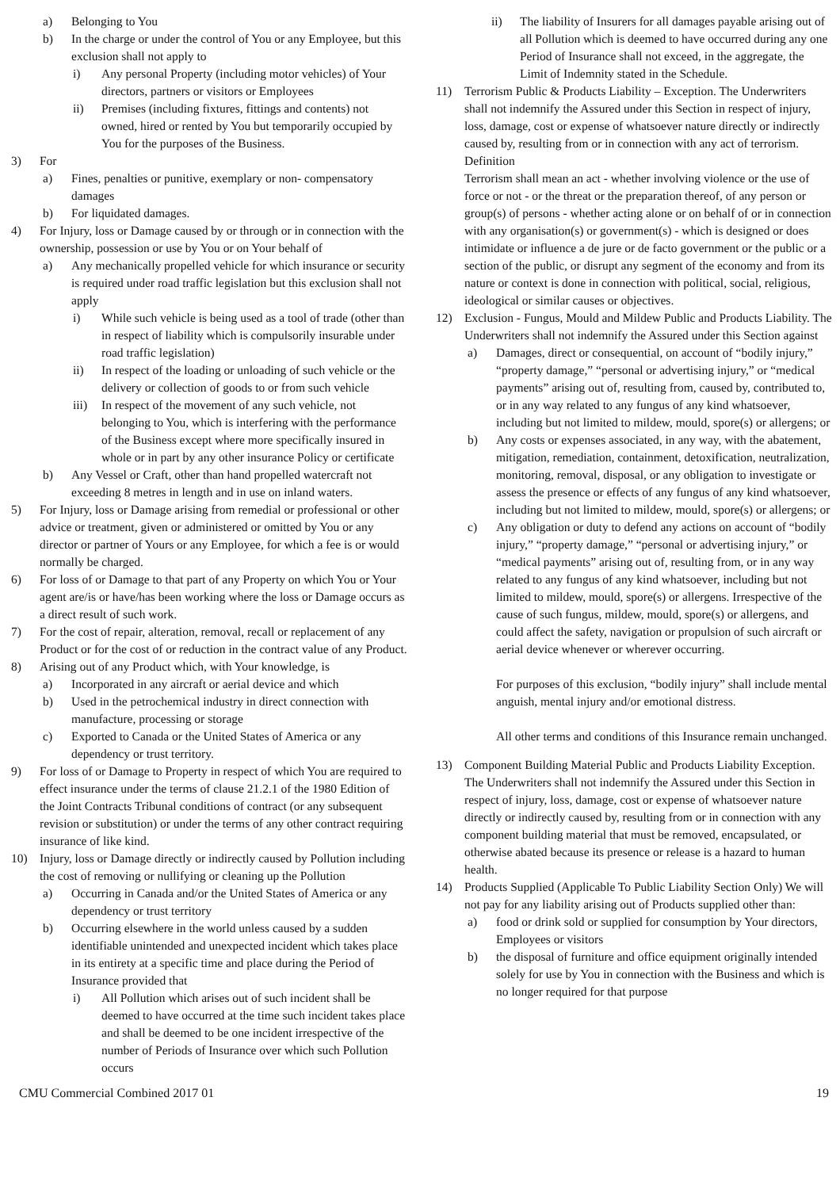a) Belonging to You
b) In the charge or under the control of You or any Employee, but this exclusion shall not apply to
i) Any personal Property (including motor vehicles) of Your directors, partners or visitors or Employees
ii) Premises (including fixtures, fittings and contents) not owned, hired or rented by You but temporarily occupied by You for the purposes of the Business.
3) For
a) Fines, penalties or punitive, exemplary or non- compensatory damages
b) For liquidated damages.
4) For Injury, loss or Damage caused by or through or in connection with the ownership, possession or use by You or on Your behalf of
a) Any mechanically propelled vehicle for which insurance or security is required under road traffic legislation but this exclusion shall not apply
i) While such vehicle is being used as a tool of trade (other than in respect of liability which is compulsorily insurable under road traffic legislation)
ii) In respect of the loading or unloading of such vehicle or the delivery or collection of goods to or from such vehicle
iii) In respect of the movement of any such vehicle, not belonging to You, which is interfering with the performance of the Business except where more specifically insured in whole or in part by any other insurance Policy or certificate
b) Any Vessel or Craft, other than hand propelled watercraft not exceeding 8 metres in length and in use on inland waters.
5) For Injury, loss or Damage arising from remedial or professional or other advice or treatment, given or administered or omitted by You or any director or partner of Yours or any Employee, for which a fee is or would normally be charged.
6) For loss of or Damage to that part of any Property on which You or Your agent are/is or have/has been working where the loss or Damage occurs as a direct result of such work.
7) For the cost of repair, alteration, removal, recall or replacement of any Product or for the cost of or reduction in the contract value of any Product.
8) Arising out of any Product which, with Your knowledge, is
a) Incorporated in any aircraft or aerial device and which
b) Used in the petrochemical industry in direct connection with manufacture, processing or storage
c) Exported to Canada or the United States of America or any dependency or trust territory.
9) For loss of or Damage to Property in respect of which You are required to effect insurance under the terms of clause 21.2.1 of the 1980 Edition of the Joint Contracts Tribunal conditions of contract (or any subsequent revision or substitution) or under the terms of any other contract requiring insurance of like kind.
10) Injury, loss or Damage directly or indirectly caused by Pollution including the cost of removing or nullifying or cleaning up the Pollution
a) Occurring in Canada and/or the United States of America or any dependency or trust territory
b) Occurring elsewhere in the world unless caused by a sudden identifiable unintended and unexpected incident which takes place in its entirety at a specific time and place during the Period of Insurance provided that
i) All Pollution which arises out of such incident shall be deemed to have occurred at the time such incident takes place and shall be deemed to be one incident irrespective of the number of Periods of Insurance over which such Pollution occurs
ii) The liability of Insurers for all damages payable arising out of all Pollution which is deemed to have occurred during any one Period of Insurance shall not exceed, in the aggregate, the Limit of Indemnity stated in the Schedule.
11) Terrorism Public & Products Liability – Exception. The Underwriters shall not indemnify the Assured under this Section in respect of injury, loss, damage, cost or expense of whatsoever nature directly or indirectly caused by, resulting from or in connection with any act of terrorism.
Definition
Terrorism shall mean an act - whether involving violence or the use of force or not - or the threat or the preparation thereof, of any person or group(s) of persons - whether acting alone or on behalf of or in connection with any organisation(s) or government(s) - which is designed or does intimidate or influence a de jure or de facto government or the public or a section of the public, or disrupt any segment of the economy and from its nature or context is done in connection with political, social, religious, ideological or similar causes or objectives.
12) Exclusion - Fungus, Mould and Mildew Public and Products Liability. The Underwriters shall not indemnify the Assured under this Section against
a) Damages, direct or consequential, on account of “bodily injury,” “property damage,” “personal or advertising injury,” or “medical payments” arising out of, resulting from, caused by, contributed to, or in any way related to any fungus of any kind whatsoever, including but not limited to mildew, mould, spore(s) or allergens; or
b) Any costs or expenses associated, in any way, with the abatement, mitigation, remediation, containment, detoxification, neutralization, monitoring, removal, disposal, or any obligation to investigate or assess the presence or effects of any fungus of any kind whatsoever, including but not limited to mildew, mould, spore(s) or allergens; or
c) Any obligation or duty to defend any actions on account of “bodily injury,” “property damage,” “personal or advertising injury,” or “medical payments” arising out of, resulting from, or in any way related to any fungus of any kind whatsoever, including but not limited to mildew, mould, spore(s) or allergens. Irrespective of the cause of such fungus, mildew, mould, spore(s) or allergens, and could affect the safety, navigation or propulsion of such aircraft or aerial device whenever or wherever occurring.
For purposes of this exclusion, “bodily injury” shall include mental anguish, mental injury and/or emotional distress.
All other terms and conditions of this Insurance remain unchanged.
13) Component Building Material Public and Products Liability Exception. The Underwriters shall not indemnify the Assured under this Section in respect of injury, loss, damage, cost or expense of whatsoever nature directly or indirectly caused by, resulting from or in connection with any component building material that must be removed, encapsulated, or otherwise abated because its presence or release is a hazard to human health.
14) Products Supplied (Applicable To Public Liability Section Only) We will not pay for any liability arising out of Products supplied other than:
a) food or drink sold or supplied for consumption by Your directors, Employees or visitors
b) the disposal of furniture and office equipment originally intended solely for use by You in connection with the Business and which is no longer required for that purpose
CMU Commercial Combined 2017 01 19